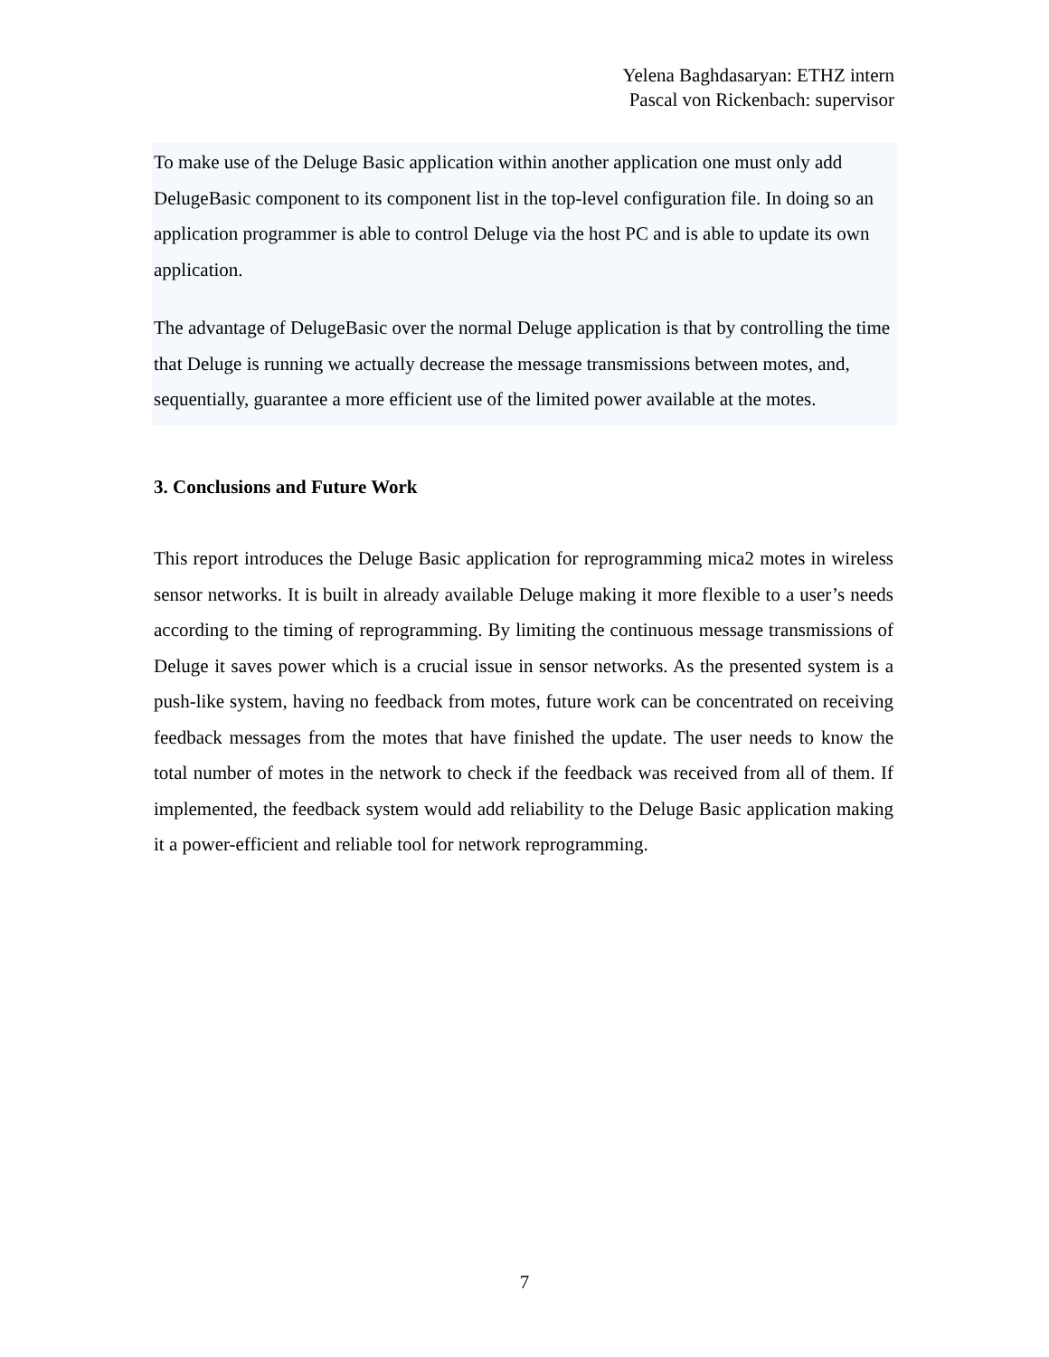Yelena Baghdasaryan: ETHZ intern
Pascal von Rickenbach: supervisor
To make use of the Deluge Basic application within another application one must only add DelugeBasic component to its component list in the top-level configuration file. In doing so an application programmer is able to control Deluge via the host PC and is able to update its own application.
The advantage of DelugeBasic over the normal Deluge application is that by controlling the time that Deluge is running we actually decrease the message transmissions between motes, and, sequentially, guarantee a more efficient use of the limited power available at the motes.
3. Conclusions and Future Work
This report introduces the Deluge Basic application for reprogramming mica2 motes in wireless sensor networks. It is built in already available Deluge making it more flexible to a user’s needs according to the timing of reprogramming. By limiting the continuous message transmissions of Deluge it saves power which is a crucial issue in sensor networks. As the presented system is a push-like system, having no feedback from motes, future work can be concentrated on receiving feedback messages from the motes that have finished the update. The user needs to know the total number of motes in the network to check if the feedback was received from all of them. If implemented, the feedback system would add reliability to the Deluge Basic application making it a power-efficient and reliable tool for network reprogramming.
7